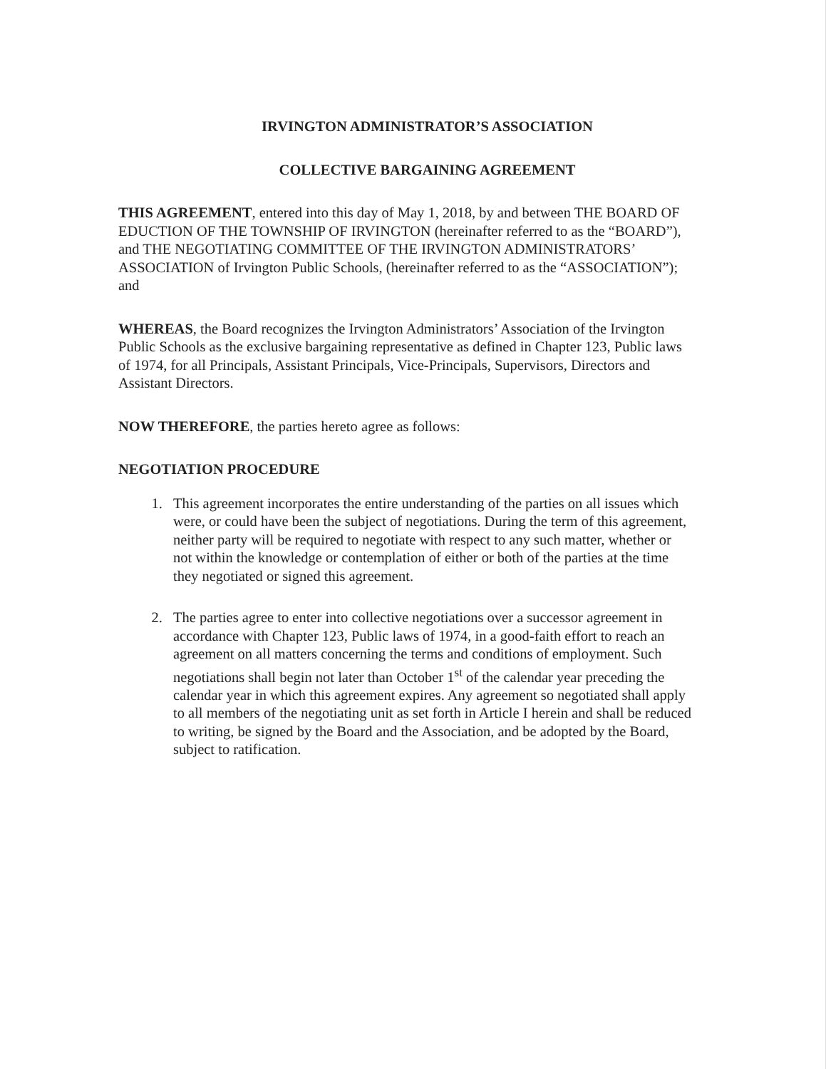IRVINGTON ADMINISTRATOR’S ASSOCIATION
COLLECTIVE BARGAINING AGREEMENT
THIS AGREEMENT, entered into this day of May 1, 2018, by and between THE BOARD OF EDUCTION OF THE TOWNSHIP OF IRVINGTON (hereinafter referred to as the “BOARD”), and THE NEGOTIATING COMMITTEE OF THE IRVINGTON ADMINISTRATORS’ ASSOCIATION of Irvington Public Schools, (hereinafter referred to as the “ASSOCIATION”); and
WHEREAS, the Board recognizes the Irvington Administrators’ Association of the Irvington Public Schools as the exclusive bargaining representative as defined in Chapter 123, Public laws of 1974, for all Principals, Assistant Principals, Vice-Principals, Supervisors, Directors and Assistant Directors.
NOW THEREFORE, the parties hereto agree as follows:
NEGOTIATION PROCEDURE
1. This agreement incorporates the entire understanding of the parties on all issues which were, or could have been the subject of negotiations. During the term of this agreement, neither party will be required to negotiate with respect to any such matter, whether or not within the knowledge or contemplation of either or both of the parties at the time they negotiated or signed this agreement.
2. The parties agree to enter into collective negotiations over a successor agreement in accordance with Chapter 123, Public laws of 1974, in a good-faith effort to reach an agreement on all matters concerning the terms and conditions of employment. Such negotiations shall begin not later than October 1<sup>st</sup> of the calendar year preceding the calendar year in which this agreement expires. Any agreement so negotiated shall apply to all members of the negotiating unit as set forth in Article I herein and shall be reduced to writing, be signed by the Board and the Association, and be adopted by the Board, subject to ratification.